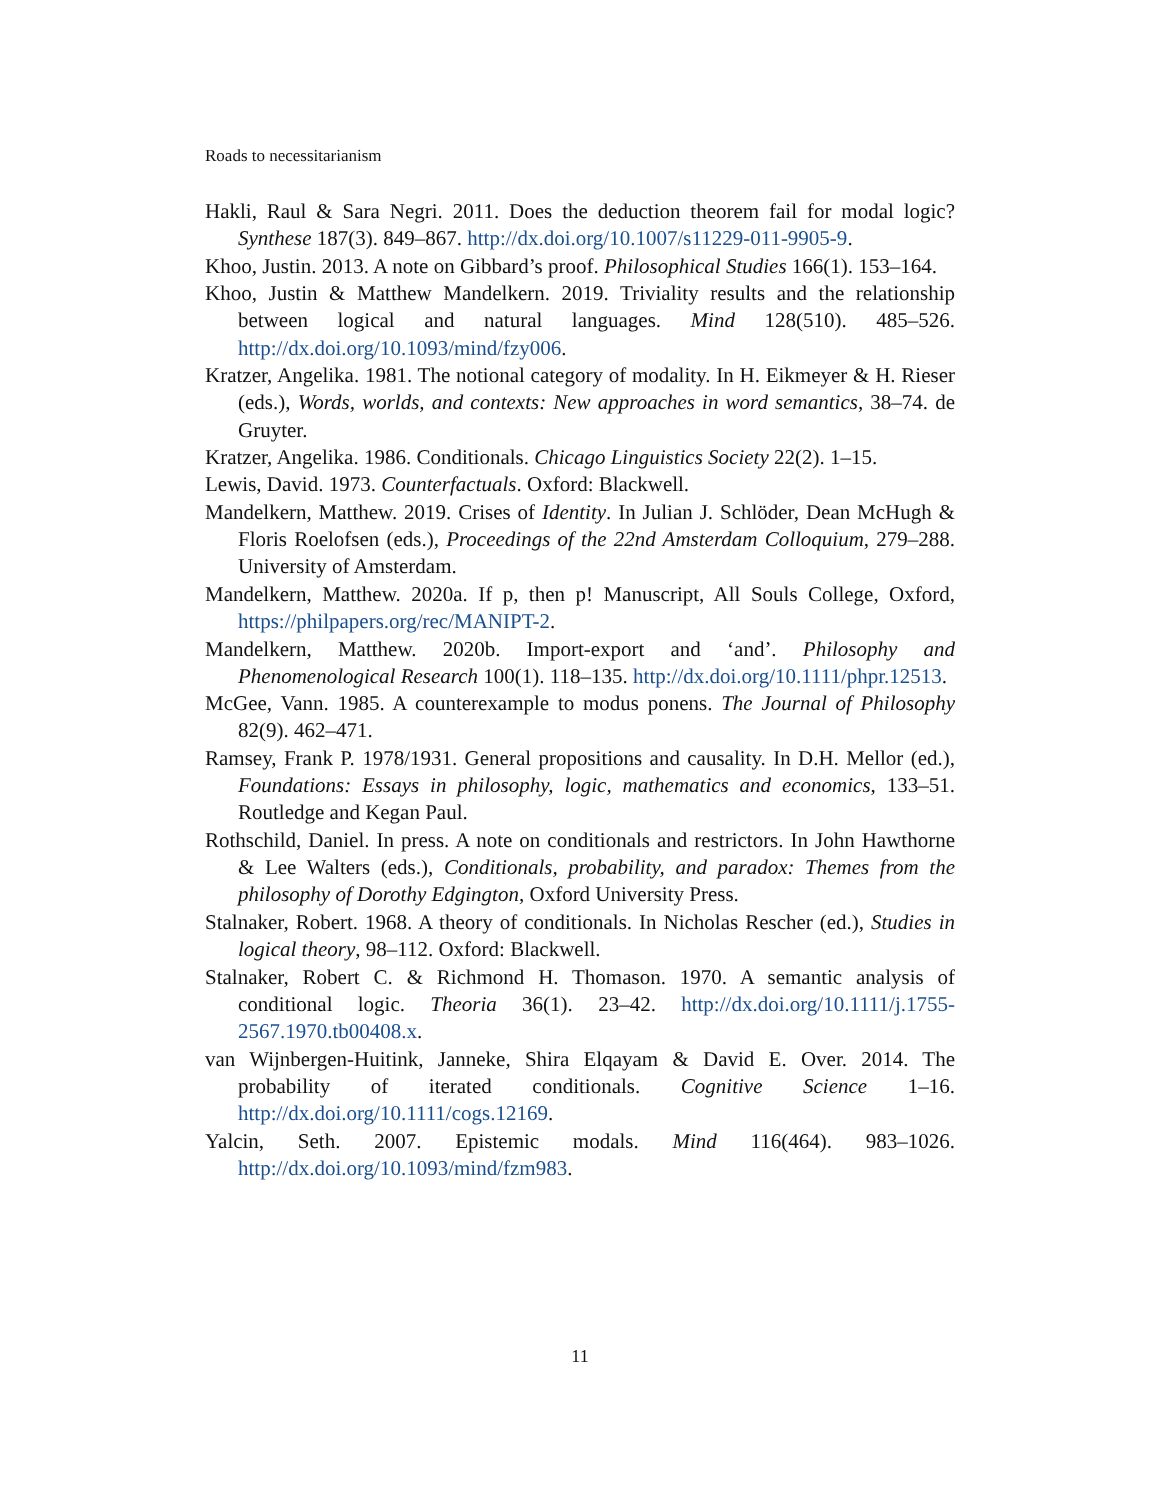Roads to necessitarianism
Hakli, Raul & Sara Negri. 2011. Does the deduction theorem fail for modal logic? Synthese 187(3). 849–867. http://dx.doi.org/10.1007/s11229-011-9905-9.
Khoo, Justin. 2013. A note on Gibbard’s proof. Philosophical Studies 166(1). 153–164.
Khoo, Justin & Matthew Mandelkern. 2019. Triviality results and the relationship between logical and natural languages. Mind 128(510). 485–526. http://dx.doi.org/10.1093/mind/fzy006.
Kratzer, Angelika. 1981. The notional category of modality. In H. Eikmeyer & H. Rieser (eds.), Words, worlds, and contexts: New approaches in word semantics, 38–74. de Gruyter.
Kratzer, Angelika. 1986. Conditionals. Chicago Linguistics Society 22(2). 1–15.
Lewis, David. 1973. Counterfactuals. Oxford: Blackwell.
Mandelkern, Matthew. 2019. Crises of Identity. In Julian J. Schlöder, Dean McHugh & Floris Roelofsen (eds.), Proceedings of the 22nd Amsterdam Colloquium, 279–288. University of Amsterdam.
Mandelkern, Matthew. 2020a. If p, then p! Manuscript, All Souls College, Oxford, https://philpapers.org/rec/MANIPT-2.
Mandelkern, Matthew. 2020b. Import-export and ‘and’. Philosophy and Phenomenological Research 100(1). 118–135. http://dx.doi.org/10.1111/phpr.12513.
McGee, Vann. 1985. A counterexample to modus ponens. The Journal of Philosophy 82(9). 462–471.
Ramsey, Frank P. 1978/1931. General propositions and causality. In D.H. Mellor (ed.), Foundations: Essays in philosophy, logic, mathematics and economics, 133–51. Routledge and Kegan Paul.
Rothschild, Daniel. In press. A note on conditionals and restrictors. In John Hawthorne & Lee Walters (eds.), Conditionals, probability, and paradox: Themes from the philosophy of Dorothy Edgington, Oxford University Press.
Stalnaker, Robert. 1968. A theory of conditionals. In Nicholas Rescher (ed.), Studies in logical theory, 98–112. Oxford: Blackwell.
Stalnaker, Robert C. & Richmond H. Thomason. 1970. A semantic analysis of conditional logic. Theoria 36(1). 23–42. http://dx.doi.org/10.1111/j.1755-2567.1970.tb00408.x.
van Wijnbergen-Huitink, Janneke, Shira Elqayam & David E. Over. 2014. The probability of iterated conditionals. Cognitive Science 1–16. http://dx.doi.org/10.1111/cogs.12169.
Yalcin, Seth. 2007. Epistemic modals. Mind 116(464). 983–1026. http://dx.doi.org/10.1093/mind/fzm983.
11